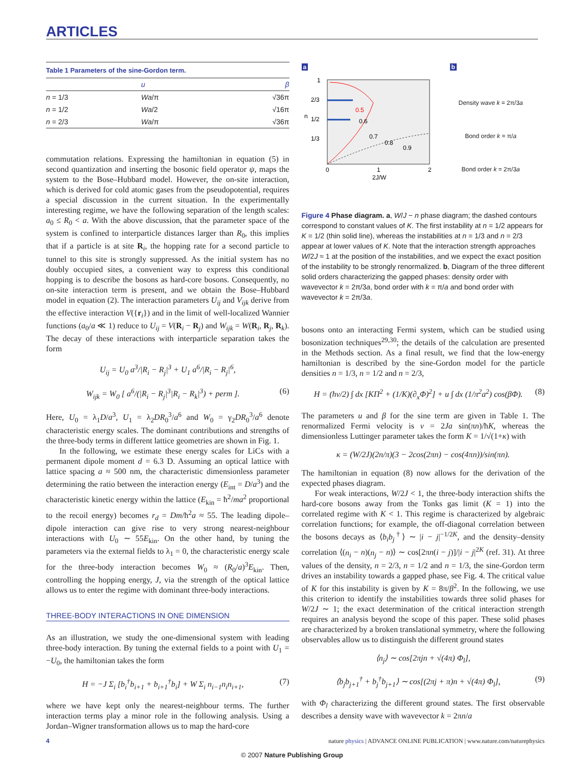ARTICLES
Table 1 Parameters of the sine-Gordon term.
| | u | β |
| --- | --- | --- |
| n = 1/3 | Wa /π | √36π |
| n = 1/2 | Wa /2 | √16π |
| n = 2/3 | Wa /π | √36π |
commutation relations. Expressing the hamiltonian in equation (5) in second quantization and inserting the bosonic field operator ψ, maps the system to the Bose–Hubbard model. However, the on-site interaction, which is derived for cold atomic gases from the pseudopotential, requires a special discussion in the current situation. In the experimentally interesting regime, we have the following separation of the length scales: a<sub>0</sub> ≤ R<sub>0</sub> < a. With the above discussion, that the parameter space of the system is confined to interparticle distances larger than R<sub>0</sub>, this implies that if a particle is at site R<sub>i</sub>, the hopping rate for a second particle to tunnel to this site is strongly suppressed. As the initial system has no doubly occupied sites, a convenient way to express this conditional hopping is to describe the bosons as hard-core bosons. Consequently, no on-site interaction term is present, and we obtain the Bose–Hubbard model in equation (2). The interaction parameters U<sub>ij</sub> and V<sub>ijk</sub> derive from the effective interaction V({r<sub>i</sub>}) and in the limit of well-localized Wannier functions (a<sub>0</sub>/a ≪ 1) reduce to U<sub>ij</sub> = V(R<sub>i</sub> − R<sub>j</sub>) and W<sub>ijk</sub> = W(R<sub>i</sub>, R<sub>j</sub>, R<sub>k</sub>). The decay of these interactions with interparticle separation takes the form
U<sub>ij</sub> = U<sub>0</sub> a<sup>3</sup>/|R<sub>i</sub> − R<sub>j</sub>|<sup>3</sup> + U<sub>1</sub> a<sup>6</sup>/|R<sub>i</sub> − R<sub>j</sub>|<sup>6</sup>,
W<sub>ijk</sub> = W<sub>0</sub> [ a<sup>6</sup>/(|R<sub>i</sub> − R<sub>j</sub>|<sup>3</sup>|R<sub>i</sub> − R<sub>k</sub>|<sup>3</sup>) + perm ]. (6)
Here, U<sub>0</sub> = λ<sub>1</sub>D/a<sup>3</sup>, U<sub>1</sub> = λ<sub>2</sub>DR<sub>0</sub><sup>3</sup>/a<sup>6</sup> and W<sub>0</sub> = γ<sub>2</sub>DR<sub>0</sub><sup>3</sup>/a<sup>6</sup> denote characteristic energy scales. The dominant contributions and strengths of the three-body terms in different lattice geometries are shown in Fig. 1.
In the following, we estimate these energy scales for LiCs with a permanent dipole moment d = 6.3 D. Assuming an optical lattice with lattice spacing a ≈ 500 nm, the characteristic dimensionless parameter determining the ratio between the interaction energy (E<sub>int</sub> = D/a<sup>3</sup>) and the characteristic kinetic energy within the lattice (E<sub>kin</sub> = ħ<sup>2</sup>/ma<sup>2</sup> proportional to the recoil energy) becomes r<sub>d</sub> = Dm/ħ<sup>2</sup>a ≈ 55. The leading dipole–dipole interaction can give rise to very strong nearest-neighbour interactions with U<sub>0</sub> ∼ 55E<sub>kin</sub>. On the other hand, by tuning the parameters via the external fields to λ<sub>1</sub> = 0, the characteristic energy scale for the three-body interaction becomes W<sub>0</sub> ≈ (R<sub>0</sub>/a)<sup>3</sup>E<sub>kin</sub>. Then, controlling the hopping energy, J, via the strength of the optical lattice allows us to enter the regime with dominant three-body interactions.
THREE-BODY INTERACTIONS IN ONE DIMENSION
As an illustration, we study the one-dimensional system with leading three-body interaction. By tuning the external fields to a point with U<sub>1</sub> = −U<sub>0</sub>, the hamiltonian takes the form
H = −J Σ<sub>i</sub> [b<sub>i</sub><sup>†</sup>b<sub>i+1</sub> + b<sub>i+1</sub><sup>†</sup>b<sub>i</sub>] + W Σ<sub>i</sub> n<sub>i−1</sub>n<sub>i</sub>n<sub>i+1</sub>, (7)
where we have kept only the nearest-neighbour terms. The further interaction terms play a minor role in the following analysis. Using a Jordan–Wigner transformation allows us to map the hard-core
a
1
2/3
1/2
1/3
0.5
0.6
0.7
0.8
0.9
0
1
2
2J/W
n
b
Density wave k = 2π/3a
Bond order k = π/a
Bond order k = 2π/3a
Figure 4 Phase diagram. a, W/J − n phase diagram; the dashed contours correspond to constant values of K. The first instability at n = 1/2 appears for K = 1/2 (thin solid line), whereas the instabilities at n = 1/3 and n = 2/3 appear at lower values of K. Note that the interaction strength approaches W/2J ≈ 1 at the position of the instabilities, and we expect the exact position of the instability to be strongly renormalized. b, Diagram of the three different solid orders characterizing the gapped phases: density order with wavevector k = 2π/3a, bond order with k = π/a and bond order with wavevector k = 2π/3a.
bosons onto an interacting Fermi system, which can be studied using bosonization techniques<sup>29,30</sup>; the details of the calculation are presented in the Methods section. As a final result, we find that the low-energy hamiltonian is described by the sine-Gordon model for the particle densities n = 1/3, n = 1/2 and n = 2/3,
H = (ħv/2) ∫ dx [KΠ<sup>2</sup> + (1/K)(∂<sub>x</sub>Φ)<sup>2</sup>] + u ∫ dx (1/π<sup>2</sup>a<sup>2</sup>) cos(βΦ). (8)
The parameters u and β for the sine term are given in Table 1. The renormalized Fermi velocity is v = 2Ja sin(πn)/ħK, whereas the dimensionless Luttinger parameter takes the form K = 1/√(1+κ) with
κ = (W/2J)(2n/π)(3 − 2cos(2πn) − cos(4πn))/sin(πn).
The hamiltonian in equation (8) now allows for the derivation of the expected phases diagram.
For weak interactions, W/2J < 1, the three-body interaction shifts the hard-core bosons away from the Tonks gas limit (K = 1) into the correlated regime with K < 1. This regime is characterized by algebraic correlation functions; for example, the off-diagonal correlation between the bosons decays as ⟨b<sub>i</sub>b<sub>j</sub><sup>†</sup>⟩ ∼ |i − j|<sup>−1/2K</sup>, and the density–density correlation ⟨(n<sub>i</sub> − n)(n<sub>j</sub> − n)⟩ ∼ cos[2πn(i − j)]/|i − j|<sup>2K</sup> (ref. 31). At three values of the density, n = 2/3, n = 1/2 and n = 1/3, the sine-Gordon term drives an instability towards a gapped phase, see Fig. 4. The critical value of K for this instability is given by K = 8π/β<sup>2</sup>. In the following, we use this criterion to identify the instabilities towards three solid phases for W/2J ∼ 1; the exact determination of the critical interaction strength requires an analysis beyond the scope of this paper. These solid phases are characterized by a broken translational symmetry, where the following observables allow us to distinguish the different ground states
⟨n<sub>j</sub>⟩ ∼ cos[2πjn + √(4π) Φ<sub>l</sub>],
⟨b<sub>j</sub>b<sub>j+1</sub><sup>†</sup> + b<sub>j</sub><sup>†</sup>b<sub>j+1</sub>⟩ ∼ cos[(2πj + π)n + √(4π) Φ<sub>l</sub>], (9)
with Φ<sub>l</sub> characterizing the different ground states. The first observable describes a density wave with wavevector k = 2πn/a
4 nature physics | ADVANCE ONLINE PUBLICATION | www.nature.com/naturephysics
© 2007 Nature Publishing Group